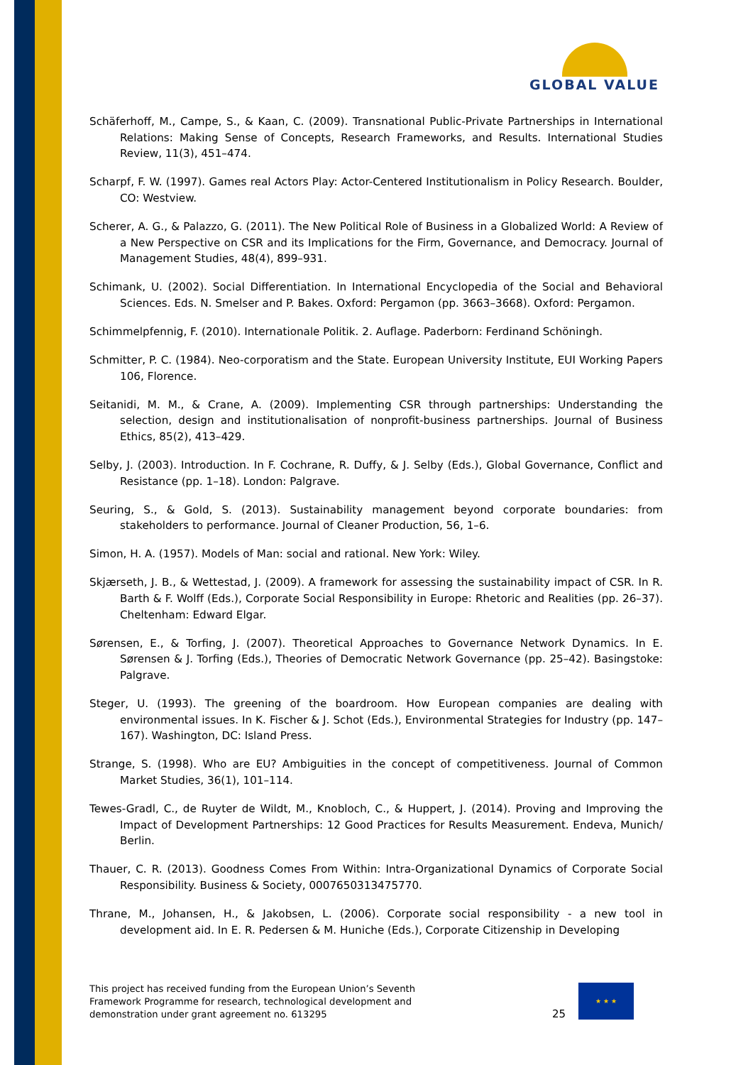GLOBAL VALUE
Schäferhoff, M., Campe, S., & Kaan, C. (2009). Transnational Public-Private Partnerships in International Relations: Making Sense of Concepts, Research Frameworks, and Results. International Studies Review, 11(3), 451–474.
Scharpf, F. W. (1997). Games real Actors Play: Actor-Centered Institutionalism in Policy Research. Boulder, CO: Westview.
Scherer, A. G., & Palazzo, G. (2011). The New Political Role of Business in a Globalized World: A Review of a New Perspective on CSR and its Implications for the Firm, Governance, and Democracy. Journal of Management Studies, 48(4), 899–931.
Schimank, U. (2002). Social Differentiation. In International Encyclopedia of the Social and Behavioral Sciences. Eds. N. Smelser and P. Bakes. Oxford: Pergamon (pp. 3663–3668). Oxford: Pergamon.
Schimmelpfennig, F. (2010). Internationale Politik. 2. Auflage. Paderborn: Ferdinand Schöningh.
Schmitter, P. C. (1984). Neo-corporatism and the State. European University Institute, EUI Working Papers 106, Florence.
Seitanidi, M. M., & Crane, A. (2009). Implementing CSR through partnerships: Understanding the selection, design and institutionalisation of nonprofit-business partnerships. Journal of Business Ethics, 85(2), 413–429.
Selby, J. (2003). Introduction. In F. Cochrane, R. Duffy, & J. Selby (Eds.), Global Governance, Conflict and Resistance (pp. 1–18). London: Palgrave.
Seuring, S., & Gold, S. (2013). Sustainability management beyond corporate boundaries: from stakeholders to performance. Journal of Cleaner Production, 56, 1–6.
Simon, H. A. (1957). Models of Man: social and rational. New York: Wiley.
Skjærseth, J. B., & Wettestad, J. (2009). A framework for assessing the sustainability impact of CSR. In R. Barth & F. Wolff (Eds.), Corporate Social Responsibility in Europe: Rhetoric and Realities (pp. 26–37). Cheltenham: Edward Elgar.
Sørensen, E., & Torfing, J. (2007). Theoretical Approaches to Governance Network Dynamics. In E. Sørensen & J. Torfing (Eds.), Theories of Democratic Network Governance (pp. 25–42). Basingstoke: Palgrave.
Steger, U. (1993). The greening of the boardroom. How European companies are dealing with environmental issues. In K. Fischer & J. Schot (Eds.), Environmental Strategies for Industry (pp. 147–167). Washington, DC: Island Press.
Strange, S. (1998). Who are EU? Ambiguities in the concept of competitiveness. Journal of Common Market Studies, 36(1), 101–114.
Tewes-Gradl, C., de Ruyter de Wildt, M., Knobloch, C., & Huppert, J. (2014). Proving and Improving the Impact of Development Partnerships: 12 Good Practices for Results Measurement. Endeva, Munich/ Berlin.
Thauer, C. R. (2013). Goodness Comes From Within: Intra-Organizational Dynamics of Corporate Social Responsibility. Business & Society, 0007650313475770.
Thrane, M., Johansen, H., & Jakobsen, L. (2006). Corporate social responsibility - a new tool in development aid. In E. R. Pedersen & M. Huniche (Eds.), Corporate Citizenship in Developing
This project has received funding from the European Union’s Seventh Framework Programme for research, technological development and demonstration under grant agreement no. 613295
25
★ ★ ★